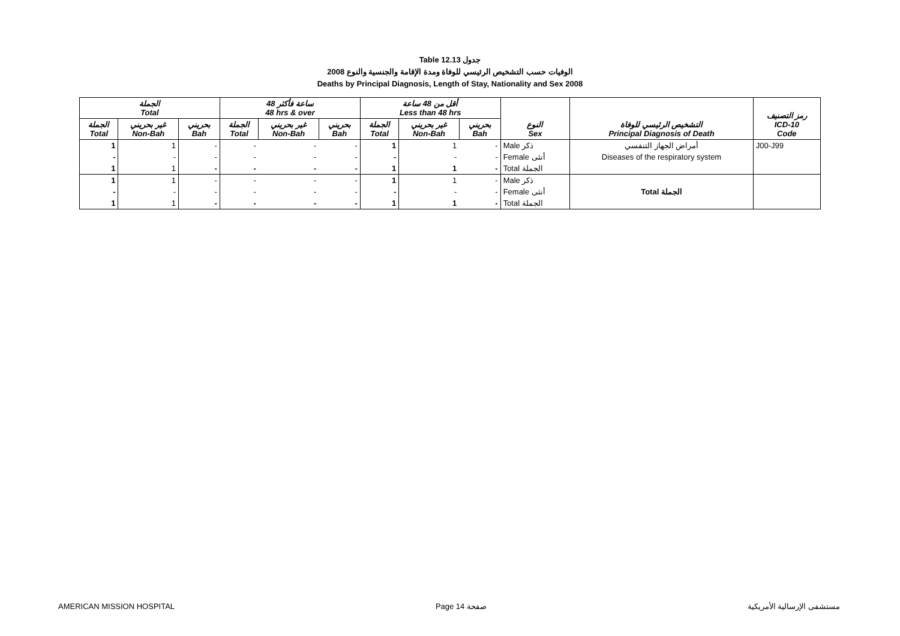Table 12.13 جدول
2008 الوفيات حسب التشخيص الرئيسي للوفاة ومدة الإقامة والجنسية والنوع
Deaths by Principal Diagnosis, Length of Stay, Nationality and Sex 2008
| الجملة Total | | | 48 ساعة فأكثر 48 hrs & over | | | أقل من 48 ساعة Less than 48 hrs | | | النوع Sex | التشخيص الرئيسي للوفاة Principal Diagnosis of Death | رمز التصنيف ICD-10 Code |
| --- | --- | --- | --- | --- | --- | --- | --- | --- | --- | --- | --- |
| الجملة Total | غير بحريني Non-Bah | بحريني Bah | الجملة Total | غير بحريني Non-Bah | بحريني Bah | الجملة Total | غير بحريني Non-Bah | بحريني Bah | | | |
| 1 | 1 | - | - | - | - | 1 | 1 | - | Male ذكر | أمراض الجهاز التنفسي | J00-J99 |
| - | - | - | - | - | - | - | - | - | Female أنثى | Diseases of the respiratory system | |
| 1 | 1 | - | - | - | - | 1 | 1 | - | Total الجملة | | |
| 1 | 1 | - | - | - | - | 1 | 1 | - | Male ذكر | | |
| - | - | - | - | - | - | - | - | - | Female أنثى | Total الجملة | |
| 1 | 1 | - | - | - | - | 1 | 1 | - | Total الجملة | | |
AMERICAN MISSION HOSPITAL Page 14 صفحة مستشفى الإرسالية الأمريكية